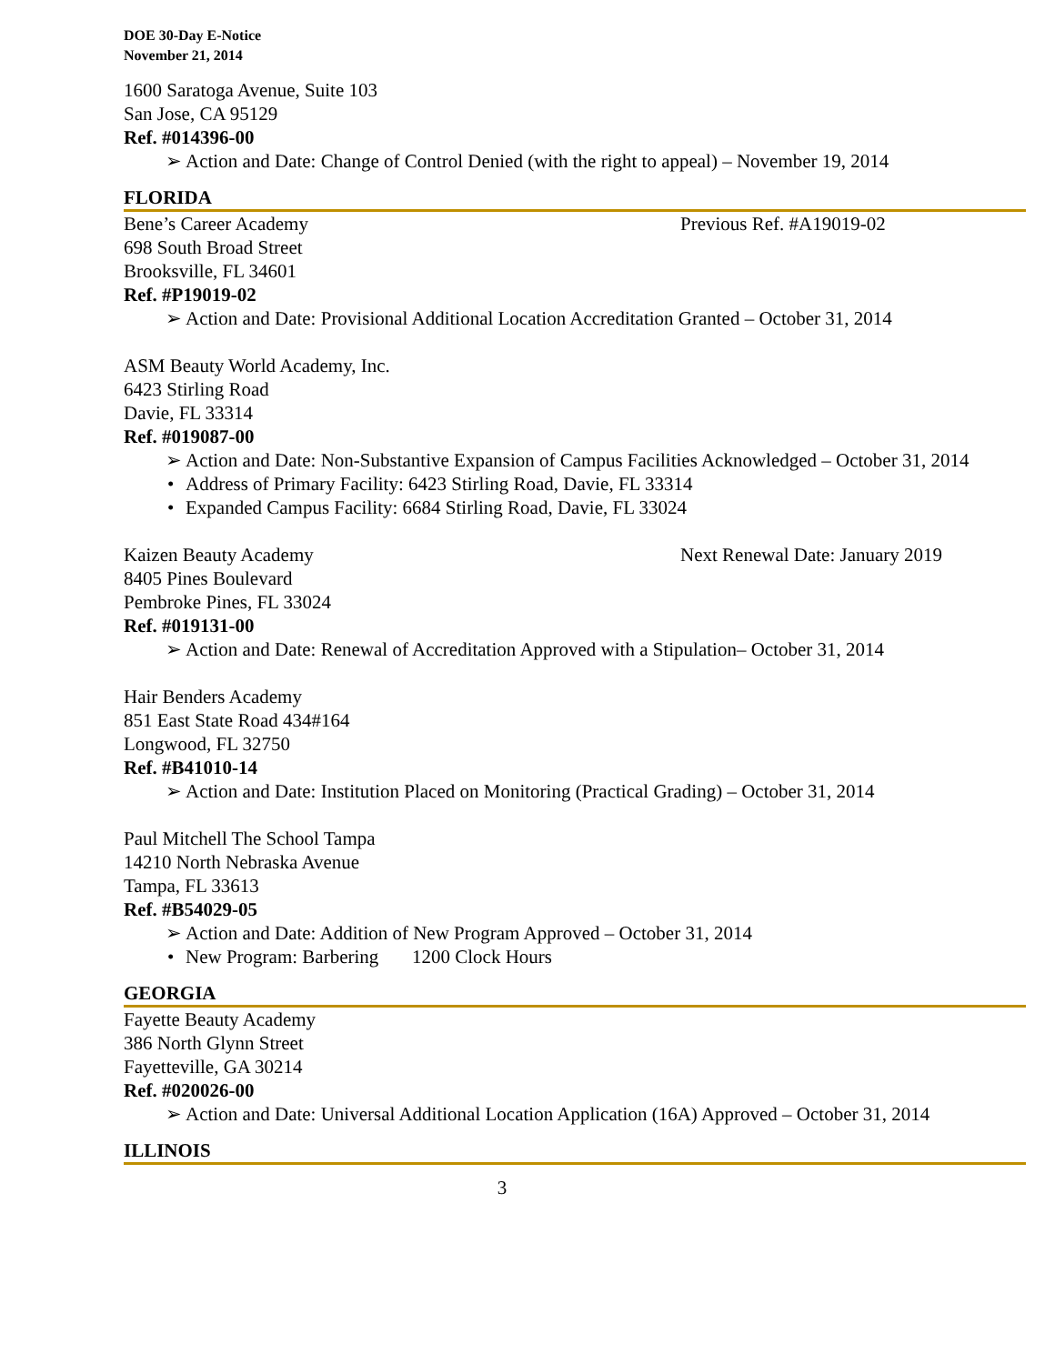DOE 30-Day E-Notice
November 21, 2014
1600 Saratoga Avenue, Suite 103
San Jose, CA 95129
Ref. #014396-00
Action and Date: Change of Control Denied (with the right to appeal) – November 19, 2014
FLORIDA
Bene’s Career Academy Previous Ref. #A19019-02
698 South Broad Street
Brooksville, FL 34601
Ref. #P19019-02
Action and Date: Provisional Additional Location Accreditation Granted – October 31, 2014
ASM Beauty World Academy, Inc.
6423 Stirling Road
Davie, FL 33314
Ref. #019087-00
Action and Date: Non-Substantive Expansion of Campus Facilities Acknowledged – October 31, 2014
Address of Primary Facility: 6423 Stirling Road, Davie, FL 33314
Expanded Campus Facility: 6684 Stirling Road, Davie, FL 33024
Kaizen Beauty Academy Next Renewal Date: January 2019
8405 Pines Boulevard
Pembroke Pines, FL 33024
Ref. #019131-00
Action and Date: Renewal of Accreditation Approved with a Stipulation– October 31, 2014
Hair Benders Academy
851 East State Road 434#164
Longwood, FL 32750
Ref. #B41010-14
Action and Date: Institution Placed on Monitoring (Practical Grading) – October 31, 2014
Paul Mitchell The School Tampa
14210 North Nebraska Avenue
Tampa, FL 33613
Ref. #B54029-05
Action and Date: Addition of New Program Approved – October 31, 2014
New Program: Barbering 1200 Clock Hours
GEORGIA
Fayette Beauty Academy
386 North Glynn Street
Fayetteville, GA 30214
Ref. #020026-00
Action and Date: Universal Additional Location Application (16A) Approved – October 31, 2014
ILLINOIS
3